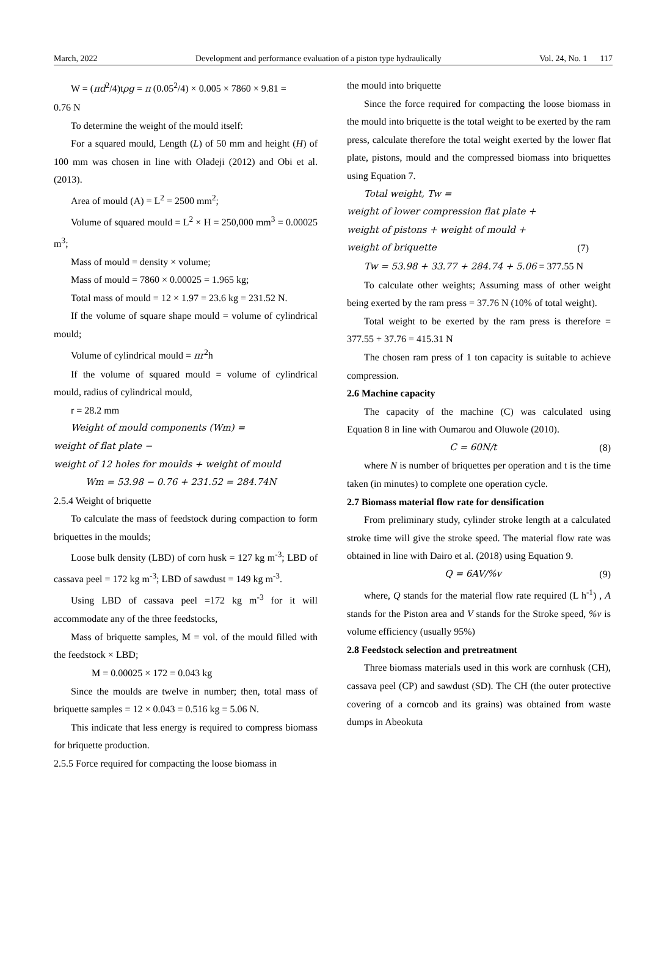March, 2022 Development and performance evaluation of a piston type hydraulically Vol. 24, No. 1 117
W = (πd<sup>2</sup>/4)tρg = π (0.05<sup>2</sup>/4) × 0.005 × 7860 × 9.81 =
0.76 N
To determine the weight of the mould itself:
For a squared mould, Length (L) of 50 mm and height (H) of 100 mm was chosen in line with Oladeji (2012) and Obi et al. (2013).
Area of mould (A) = L<sup>2</sup> = 2500 mm<sup>2</sup>;
Volume of squared mould = L<sup>2</sup> × H = 250,000 mm<sup>3</sup> = 0.00025 m<sup>3</sup>;
Mass of mould = density × volume;
Mass of mould = 7860 × 0.00025 = 1.965 kg;
Total mass of mould = 12 × 1.97 = 23.6 kg = 231.52 N.
If the volume of square shape mould = volume of cylindrical mould;
Volume of cylindrical mould = πr<sup>2</sup>h
If the volume of squared mould = volume of cylindrical mould, radius of cylindrical mould,
r = 28.2 mm
Weight of mould components (Wm) =
weight of flat plate −
weight of 12 holes for moulds + weight of mould
Wm = 53.98 − 0.76 + 231.52 = 284.74N
2.5.4 Weight of briquette
To calculate the mass of feedstock during compaction to form briquettes in the moulds;
Loose bulk density (LBD) of corn husk = 127 kg m<sup>-3</sup>; LBD of cassava peel = 172 kg m<sup>-3</sup>; LBD of sawdust = 149 kg m<sup>-3</sup>.
Using LBD of cassava peel =172 kg m<sup>-3</sup> for it will accommodate any of the three feedstocks,
Mass of briquette samples, M = vol. of the mould filled with the feedstock × LBD;
M = 0.00025 × 172 = 0.043 kg
Since the moulds are twelve in number; then, total mass of briquette samples = 12 × 0.043 = 0.516 kg = 5.06 N.
This indicate that less energy is required to compress biomass for briquette production.
2.5.5 Force required for compacting the loose biomass in
the mould into briquette
Since the force required for compacting the loose biomass in the mould into briquette is the total weight to be exerted by the ram press, calculate therefore the total weight exerted by the lower flat plate, pistons, mould and the compressed biomass into briquettes using Equation 7.
Total weight, Tw =
weight of lower compression flat plate +
weight of pistons + weight of mould +
weight of briquette (7)
Tw = 53.98 + 33.77 + 284.74 + 5.06 = 377.55 N
To calculate other weights; Assuming mass of other weight being exerted by the ram press = 37.76 N (10% of total weight).
Total weight to be exerted by the ram press is therefore = 377.55 + 37.76 = 415.31 N
The chosen ram press of 1 ton capacity is suitable to achieve compression.
2.6 Machine capacity
The capacity of the machine (C) was calculated using Equation 8 in line with Oumarou and Oluwole (2010).
C = 60N/t (8)
where N is number of briquettes per operation and t is the time taken (in minutes) to complete one operation cycle.
2.7 Biomass material flow rate for densification
From preliminary study, cylinder stroke length at a calculated stroke time will give the stroke speed. The material flow rate was obtained in line with Dairo et al. (2018) using Equation 9.
Q = 6AV/%v (9)
where, Q stands for the material flow rate required (L h<sup>-1</sup>) , A stands for the Piston area and V stands for the Stroke speed, %v is volume efficiency (usually 95%)
2.8 Feedstock selection and pretreatment
Three biomass materials used in this work are cornhusk (CH), cassava peel (CP) and sawdust (SD). The CH (the outer protective covering of a corncob and its grains) was obtained from waste dumps in Abeokuta